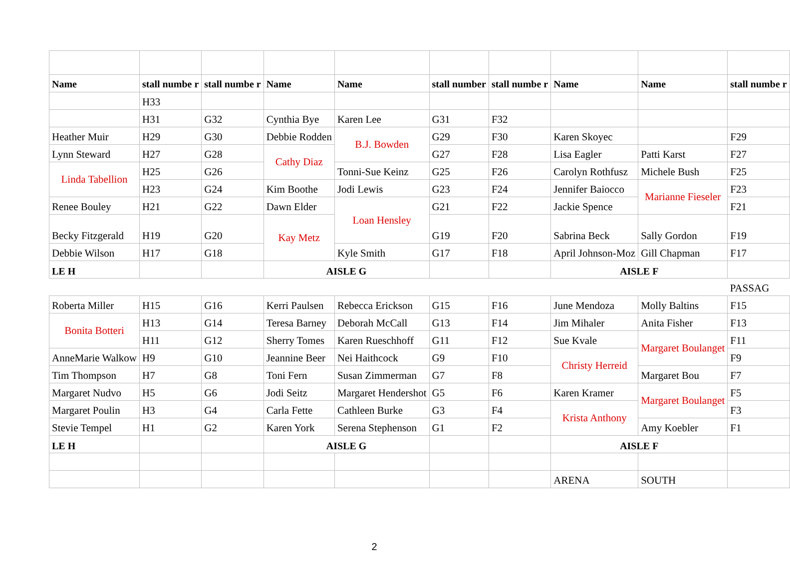| Name | stall numbe r | stall numbe r | Name | Name | stall number | stall numbe r | Name | Name | stall numbe r |
| | H33 | | | | | | | | |
| | H31 | G32 | Cynthia Bye | Karen Lee | G31 | F32 | | | |
| Heather Muir | H29 | G30 | Debbie Rodden | B.J. Bowden | G29 | F30 | Karen Skoyec | | F29 |
| Lynn Steward | H27 | G28 | Cathy Diaz | | G27 | F28 | Lisa Eagler | Patti Karst | F27 |
| Linda Tabellion | H25 | G26 | | Tonni-Sue Keinz | G25 | F26 | Carolyn Rothfusz | Michele Bush | F25 |
| | H23 | G24 | Kim Boothe | Jodi Lewis | G23 | F24 | Jennifer Baiocco | Marianne Fieseler | F23 |
| Renee Bouley | H21 | G22 | Dawn Elder | Loan Hensley | G21 | F22 | Jackie Spence | | F21 |
| Becky Fitzgerald | H19 | G20 | Kay Metz | | G19 | F20 | Sabrina Beck | Sally Gordon | F19 |
| Debbie Wilson | H17 | G18 | | Kyle Smith | G17 | F18 | April Johnson-Moz | Gill Chapman | F17 |
| LE H | | | AISLE G | | | | AISLE F | | |
| | | | | | | | | | PASSAG |
| Roberta Miller | H15 | G16 | Kerri Paulsen | Rebecca Erickson | G15 | F16 | June Mendoza | Molly Baltins | F15 |
| Bonita Botteri | H13 | G14 | Teresa Barney | Deborah McCall | G13 | F14 | Jim Mihaler | Anita Fisher | F13 |
| | H11 | G12 | Sherry Tomes | Karen Rueschhoff | G11 | F12 | Sue Kvale | Margaret Boulanget | F11 |
| AnneMarie Walkow | H9 | G10 | Jeannine Beer | Nei Haithcock | G9 | F10 | Christy Herreid | | F9 |
| Tim Thompson | H7 | G8 | Toni Fern | Susan Zimmerman | G7 | F8 | | Margaret Bou | F7 |
| Margaret Nudvo | H5 | G6 | Jodi Seitz | Margaret Hendershot | G5 | F6 | Karen Kramer | Margaret Boulanget | F5 |
| Margaret Poulin | H3 | G4 | Carla Fette | Cathleen Burke | G3 | F4 | Krista Anthony | | F3 |
| Stevie Tempel | H1 | G2 | Karen York | Serena Stephenson | G1 | F2 | | Amy Koebler | F1 |
| LE H | | | AISLE G | | | | AISLE F | | |
| | | | | | | | ARENA | SOUTH | |
2